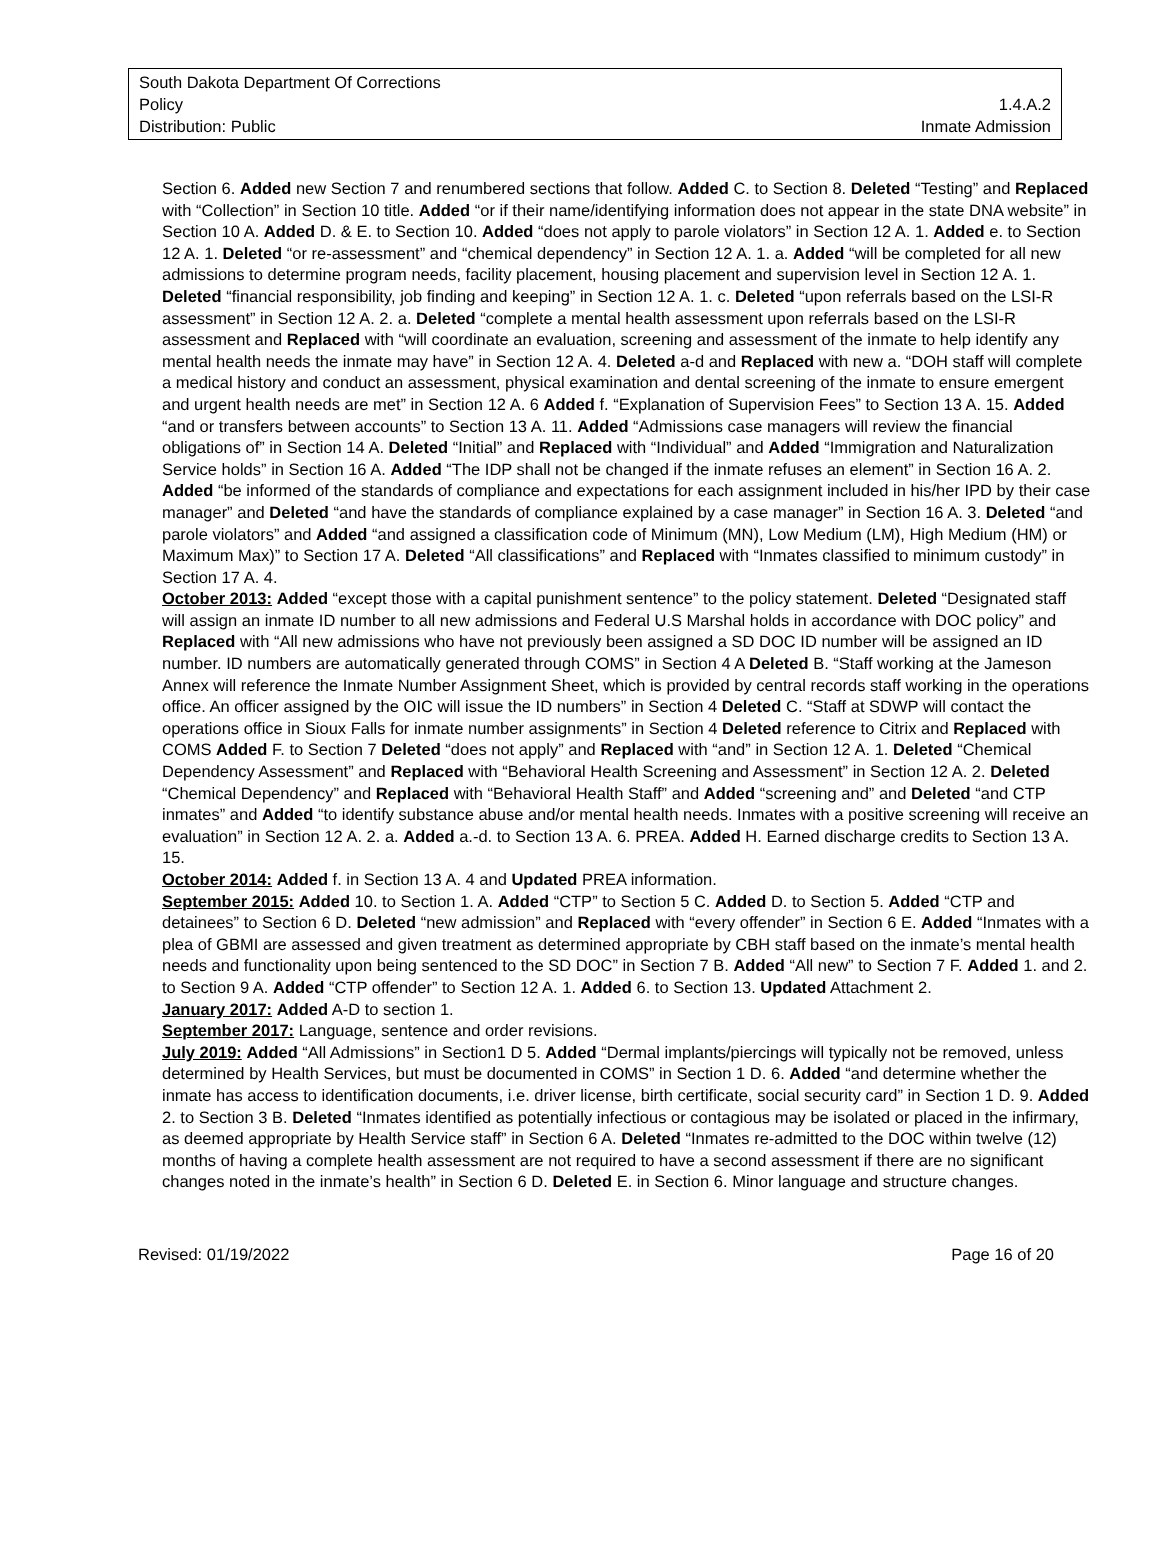South Dakota Department Of Corrections
Policy 1.4.A.2
Distribution: Public Inmate Admission
Section 6. Added new Section 7 and renumbered sections that follow. Added C. to Section 8. Deleted “Testing” and Replaced with “Collection” in Section 10 title. Added “or if their name/identifying information does not appear in the state DNA website” in Section 10 A. Added D. & E. to Section 10. Added “does not apply to parole violators” in Section 12 A. 1. Added e. to Section 12 A. 1. Deleted “or re-assessment” and “chemical dependency” in Section 12 A. 1. a. Added “will be completed for all new admissions to determine program needs, facility placement, housing placement and supervision level in Section 12 A. 1. Deleted “financial responsibility, job finding and keeping” in Section 12 A. 1. c. Deleted “upon referrals based on the LSI-R assessment” in Section 12 A. 2. a. Deleted “complete a mental health assessment upon referrals based on the LSI-R assessment and Replaced with “will coordinate an evaluation, screening and assessment of the inmate to help identify any mental health needs the inmate may have” in Section 12 A. 4. Deleted a-d and Replaced with new a. “DOH staff will complete a medical history and conduct an assessment, physical examination and dental screening of the inmate to ensure emergent and urgent health needs are met” in Section 12 A. 6 Added f. “Explanation of Supervision Fees” to Section 13 A. 15. Added “and or transfers between accounts” to Section 13 A. 11. Added “Admissions case managers will review the financial obligations of” in Section 14 A. Deleted “Initial” and Replaced with “Individual” and Added “Immigration and Naturalization Service holds” in Section 16 A. Added “The IDP shall not be changed if the inmate refuses an element” in Section 16 A. 2. Added “be informed of the standards of compliance and expectations for each assignment included in his/her IPD by their case manager” and Deleted “and have the standards of compliance explained by a case manager” in Section 16 A. 3. Deleted “and parole violators” and Added “and assigned a classification code of Minimum (MN), Low Medium (LM), High Medium (HM) or Maximum Max)” to Section 17 A. Deleted “All classifications” and Replaced with “Inmates classified to minimum custody” in Section 17 A. 4.
October 2013: Added “except those with a capital punishment sentence” to the policy statement. Deleted “Designated staff will assign an inmate ID number to all new admissions and Federal U.S Marshal holds in accordance with DOC policy” and Replaced with “All new admissions who have not previously been assigned a SD DOC ID number will be assigned an ID number. ID numbers are automatically generated through COMS” in Section 4 A Deleted B. “Staff working at the Jameson Annex will reference the Inmate Number Assignment Sheet, which is provided by central records staff working in the operations office. An officer assigned by the OIC will issue the ID numbers” in Section 4 Deleted C. “Staff at SDWP will contact the operations office in Sioux Falls for inmate number assignments” in Section 4 Deleted reference to Citrix and Replaced with COMS Added F. to Section 7 Deleted “does not apply” and Replaced with “and” in Section 12 A. 1. Deleted “Chemical Dependency Assessment” and Replaced with “Behavioral Health Screening and Assessment” in Section 12 A. 2. Deleted “Chemical Dependency” and Replaced with “Behavioral Health Staff” and Added “screening and” and Deleted “and CTP inmates” and Added “to identify substance abuse and/or mental health needs. Inmates with a positive screening will receive an evaluation” in Section 12 A. 2. a. Added a.-d. to Section 13 A. 6. PREA. Added H. Earned discharge credits to Section 13 A. 15.
October 2014: Added f. in Section 13 A. 4 and Updated PREA information.
September 2015: Added 10. to Section 1. A. Added “CTP” to Section 5 C. Added D. to Section 5. Added “CTP and detainees” to Section 6 D. Deleted “new admission” and Replaced with “every offender” in Section 6 E. Added “Inmates with a plea of GBMI are assessed and given treatment as determined appropriate by CBH staff based on the inmate’s mental health needs and functionality upon being sentenced to the SD DOC” in Section 7 B. Added “All new” to Section 7 F. Added 1. and 2. to Section 9 A. Added “CTP offender” to Section 12 A. 1. Added 6. to Section 13. Updated Attachment 2.
January 2017: Added A-D to section 1.
September 2017: Language, sentence and order revisions.
July 2019: Added “All Admissions” in Section1 D 5. Added “Dermal implants/piercings will typically not be removed, unless determined by Health Services, but must be documented in COMS” in Section 1 D. 6. Added “and determine whether the inmate has access to identification documents, i.e. driver license, birth certificate, social security card” in Section 1 D. 9. Added 2. to Section 3 B. Deleted “Inmates identified as potentially infectious or contagious may be isolated or placed in the infirmary, as deemed appropriate by Health Service staff” in Section 6 A. Deleted “Inmates re-admitted to the DOC within twelve (12) months of having a complete health assessment are not required to have a second assessment if there are no significant changes noted in the inmate’s health” in Section 6 D. Deleted E. in Section 6. Minor language and structure changes.
Revised: 01/19/2022 Page 16 of 20